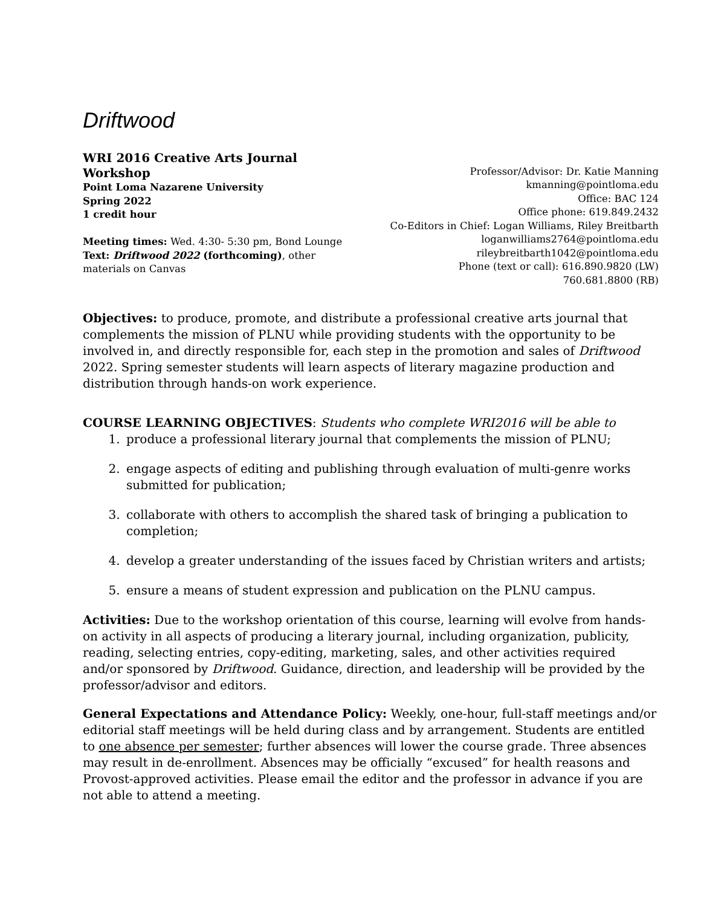Driftwood
WRI 2016 Creative Arts Journal Workshop
Point Loma Nazarene University
Spring 2022
1 credit hour
Meeting times: Wed. 4:30- 5:30 pm, Bond Lounge
Text: Driftwood 2022 (forthcoming), other materials on Canvas
Professor/Advisor: Dr. Katie Manning
kmanning@pointloma.edu
Office: BAC 124
Office phone: 619.849.2432
Co-Editors in Chief: Logan Williams, Riley Breitbarth
loganwilliams2764@pointloma.edu
rileybreitbarth1042@pointloma.edu
Phone (text or call): 616.890.9820 (LW)
760.681.8800 (RB)
Objectives: to produce, promote, and distribute a professional creative arts journal that complements the mission of PLNU while providing students with the opportunity to be involved in, and directly responsible for, each step in the promotion and sales of Driftwood 2022. Spring semester students will learn aspects of literary magazine production and distribution through hands-on work experience.
COURSE LEARNING OBJECTIVES: Students who complete WRI2016 will be able to
1. produce a professional literary journal that complements the mission of PLNU;
2. engage aspects of editing and publishing through evaluation of multi-genre works submitted for publication;
3. collaborate with others to accomplish the shared task of bringing a publication to completion;
4. develop a greater understanding of the issues faced by Christian writers and artists;
5. ensure a means of student expression and publication on the PLNU campus.
Activities: Due to the workshop orientation of this course, learning will evolve from hands-on activity in all aspects of producing a literary journal, including organization, publicity, reading, selecting entries, copy-editing, marketing, sales, and other activities required and/or sponsored by Driftwood. Guidance, direction, and leadership will be provided by the professor/advisor and editors.
General Expectations and Attendance Policy: Weekly, one-hour, full-staff meetings and/or editorial staff meetings will be held during class and by arrangement. Students are entitled to one absence per semester; further absences will lower the course grade. Three absences may result in de-enrollment. Absences may be officially “excused” for health reasons and Provost-approved activities. Please email the editor and the professor in advance if you are not able to attend a meeting.